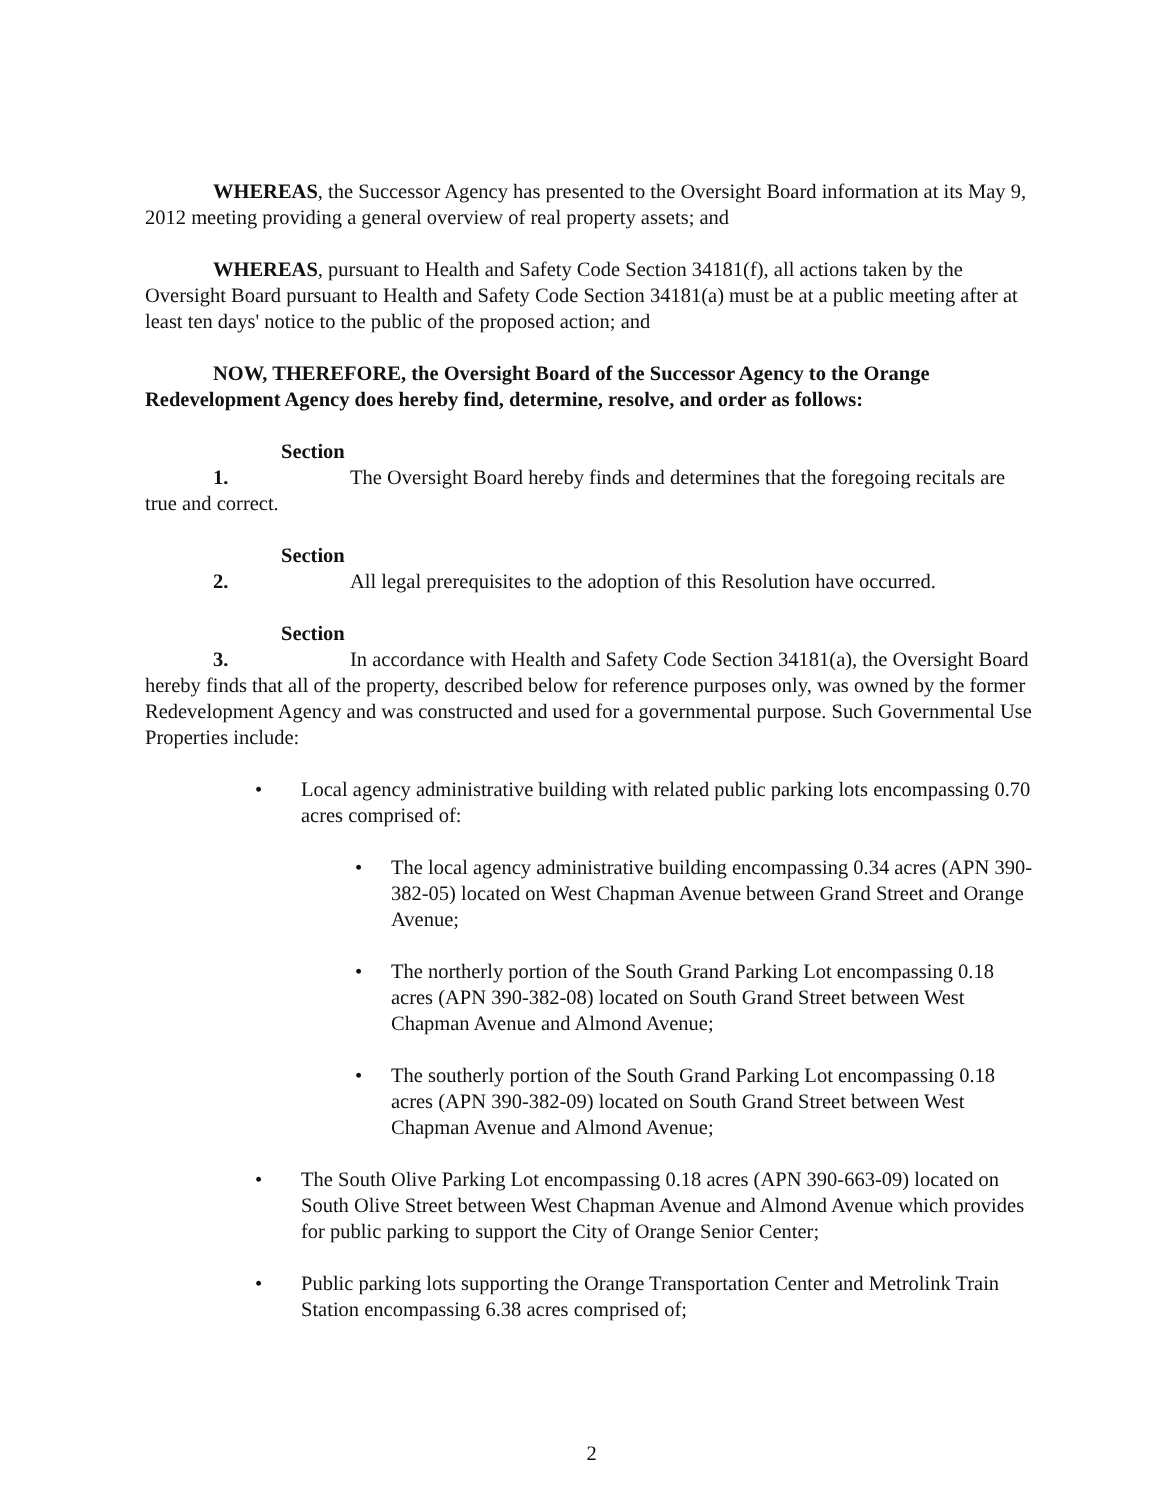WHEREAS, the Successor Agency has presented to the Oversight Board information at its May 9, 2012 meeting providing a general overview of real property assets; and
WHEREAS, pursuant to Health and Safety Code Section 34181(f), all actions taken by the Oversight Board pursuant to Health and Safety Code Section 34181(a) must be at a public meeting after at least ten days' notice to the public of the proposed action; and
NOW, THEREFORE, the Oversight Board of the Successor Agency to the Orange Redevelopment Agency does hereby find, determine, resolve, and order as follows:
Section 1. The Oversight Board hereby finds and determines that the foregoing recitals are true and correct.
Section 2. All legal prerequisites to the adoption of this Resolution have occurred.
Section 3. In accordance with Health and Safety Code Section 34181(a), the Oversight Board hereby finds that all of the property, described below for reference purposes only, was owned by the former Redevelopment Agency and was constructed and used for a governmental purpose. Such Governmental Use Properties include:
• Local agency administrative building with related public parking lots encompassing 0.70 acres comprised of:
• The local agency administrative building encompassing 0.34 acres (APN 390-382-05) located on West Chapman Avenue between Grand Street and Orange Avenue;
• The northerly portion of the South Grand Parking Lot encompassing 0.18 acres (APN 390-382-08) located on South Grand Street between West Chapman Avenue and Almond Avenue;
• The southerly portion of the South Grand Parking Lot encompassing 0.18 acres (APN 390-382-09) located on South Grand Street between West Chapman Avenue and Almond Avenue;
• The South Olive Parking Lot encompassing 0.18 acres (APN 390-663-09) located on South Olive Street between West Chapman Avenue and Almond Avenue which provides for public parking to support the City of Orange Senior Center;
• Public parking lots supporting the Orange Transportation Center and Metrolink Train Station encompassing 6.38 acres comprised of;
2